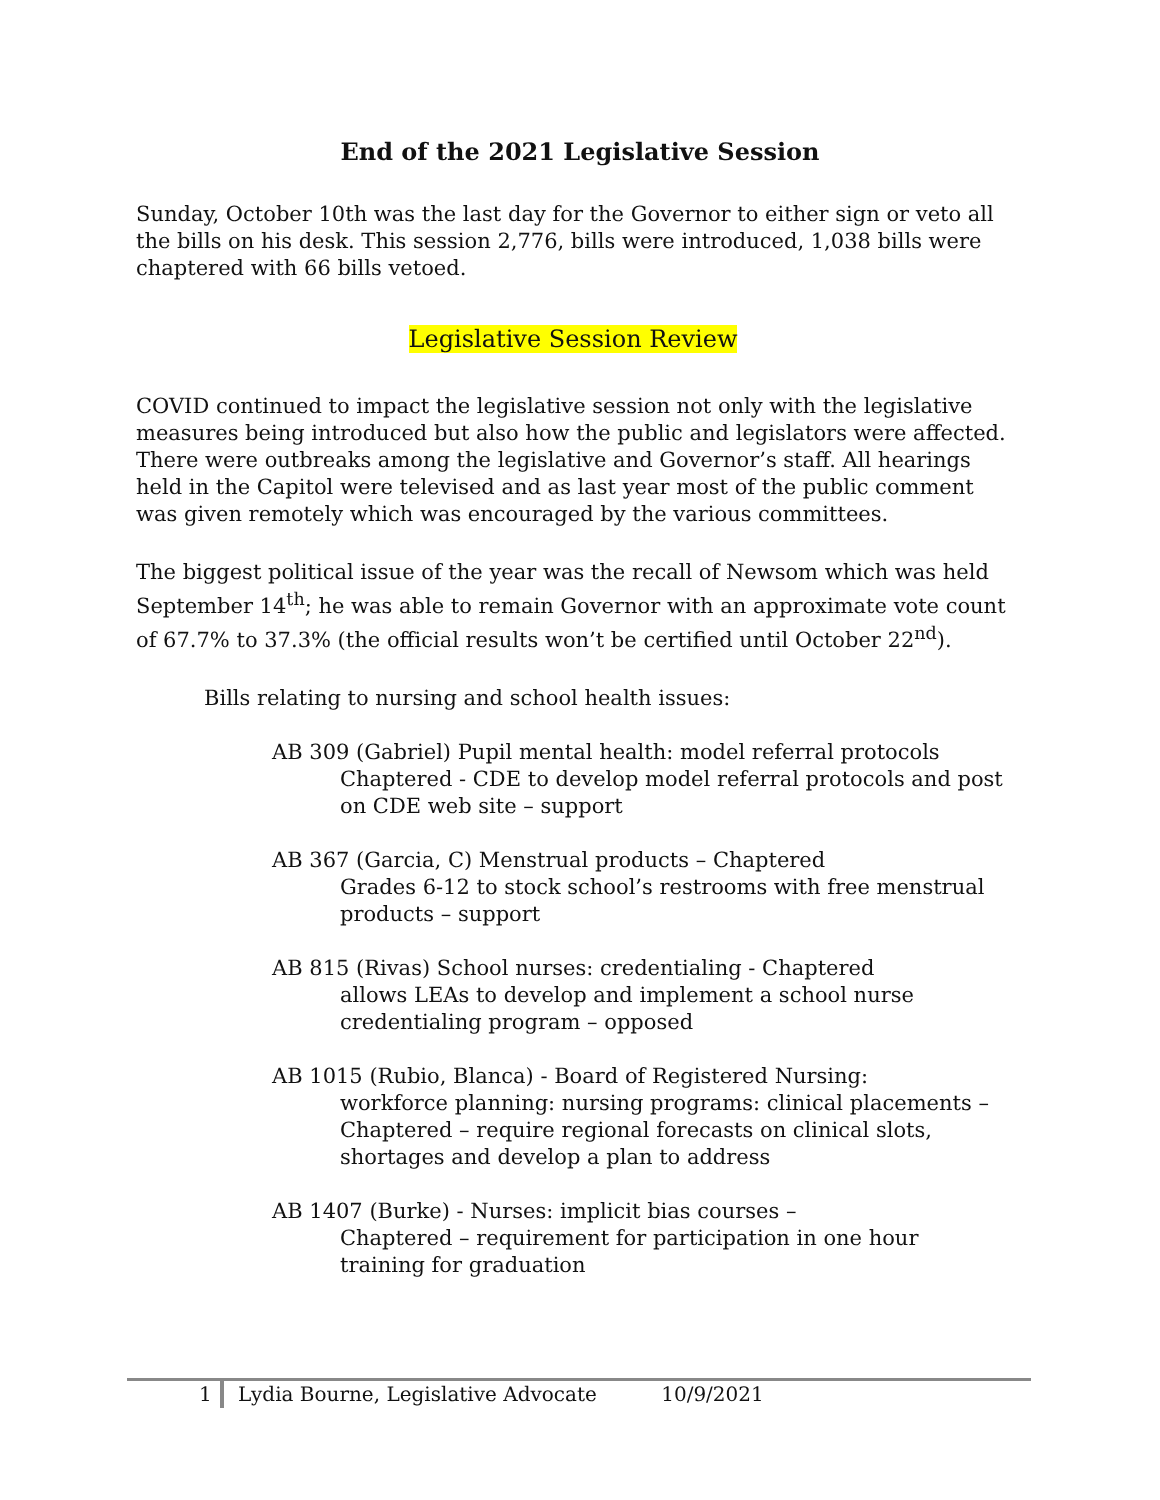End of the 2021 Legislative Session
Sunday, October 10th was the last day for the Governor to either sign or veto all the bills on his desk. This session 2,776, bills were introduced, 1,038 bills were chaptered with 66 bills vetoed.
Legislative Session Review
COVID continued to impact the legislative session not only with the legislative measures being introduced but also how the public and legislators were affected. There were outbreaks among the legislative and Governor’s staff. All hearings held in the Capitol were televised and as last year most of the public comment was given remotely which was encouraged by the various committees.
The biggest political issue of the year was the recall of Newsom which was held September 14<sup>th</sup>; he was able to remain Governor with an approximate vote count of 67.7% to 37.3% (the official results won’t be certified until October 22<sup>nd</sup>).
Bills relating to nursing and school health issues:
AB 309 (Gabriel) Pupil mental health: model referral protocols
Chaptered - CDE to develop model referral protocols and post on CDE web site – support
AB 367 (Garcia, C) Menstrual products – Chaptered
Grades 6-12 to stock school’s restrooms with free menstrual products – support
AB 815 (Rivas) School nurses: credentialing - Chaptered
allows LEAs to develop and implement a school nurse credentialing program – opposed
AB 1015 (Rubio, Blanca) - Board of Registered Nursing:
workforce planning: nursing programs: clinical placements – Chaptered – require regional forecasts on clinical slots, shortages and develop a plan to address
AB 1407 (Burke) - Nurses: implicit bias courses –
Chaptered – requirement for participation in one hour training for graduation
1 Lydia Bourne, Legislative Advocate 10/9/2021